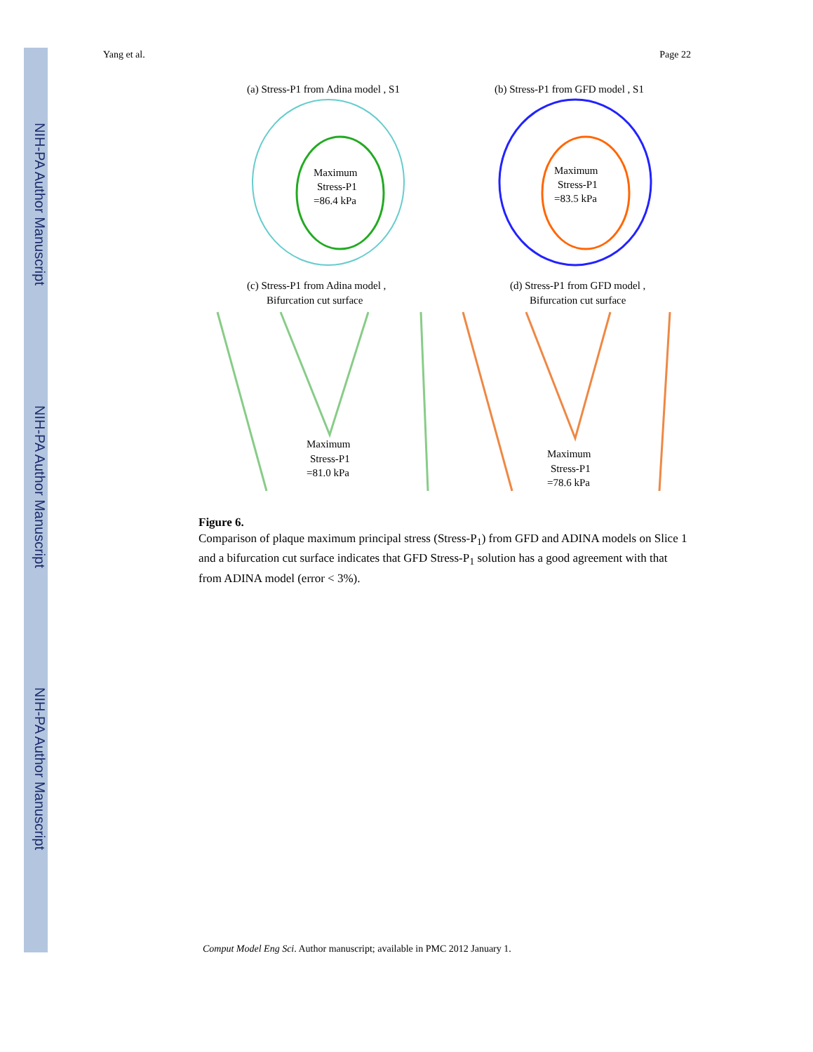NIH-PA Author Manuscript
NIH-PA Author Manuscript
NIH-PA Author Manuscript
Yang et al. Page 22
(a) Stress-P1 from Adina model , S1
(b) Stress-P1 from GFD model , S1
Maximum
Stress-P1
=86.4 kPa
Maximum
Stress-P1
=83.5 kPa
(c) Stress-P1 from Adina model ,
Bifurcation cut surface
(d) Stress-P1 from GFD model ,
Bifurcation cut surface
Maximum
Stress-P1
=81.0 kPa
Maximum
Stress-P1
=78.6 kPa
Figure 6.
Comparison of plaque maximum principal stress (Stress-P<sub>1</sub>) from GFD and ADINA models on Slice 1 and a bifurcation cut surface indicates that GFD Stress-P<sub>1</sub> solution has a good agreement with that from ADINA model (error < 3%).
Comput Model Eng Sci. Author manuscript; available in PMC 2012 January 1.